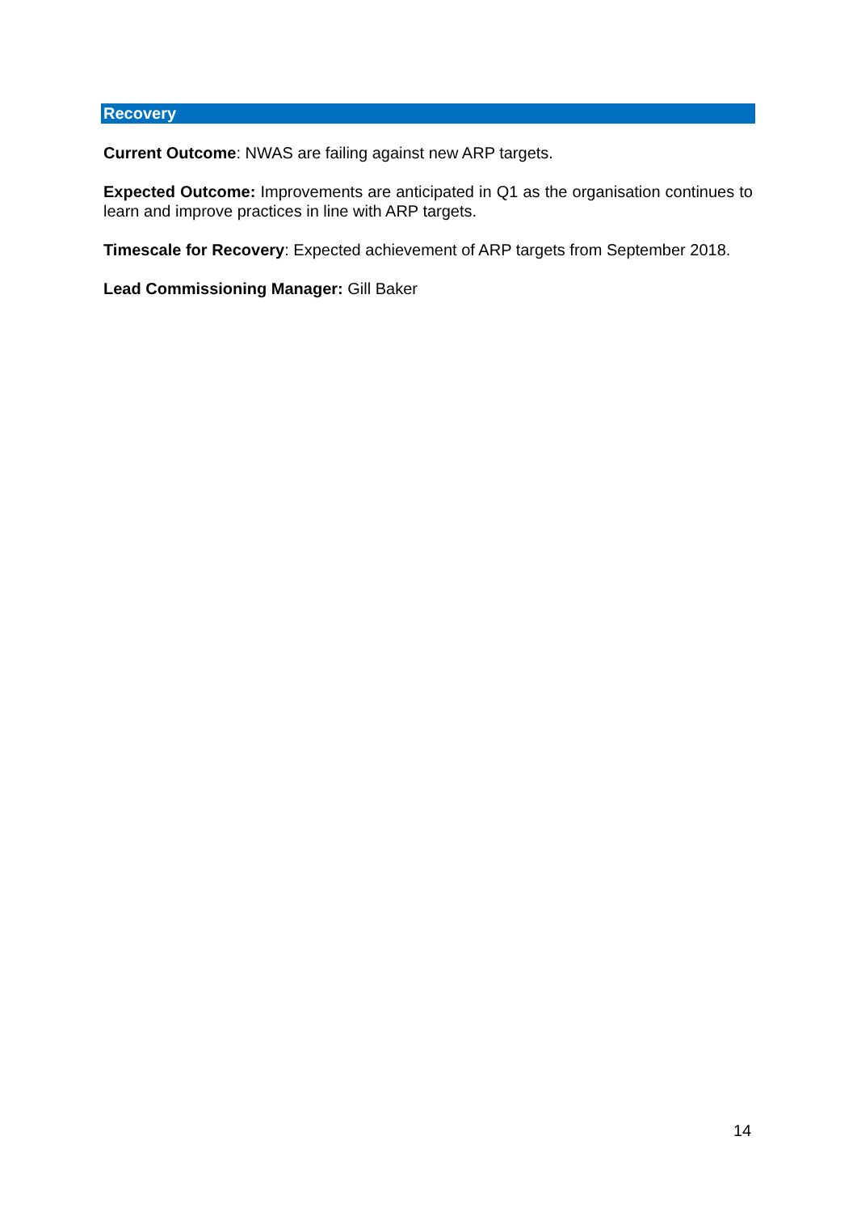Recovery
Current Outcome: NWAS are failing against new ARP targets.
Expected Outcome: Improvements are anticipated in Q1 as the organisation continues to learn and improve practices in line with ARP targets.
Timescale for Recovery: Expected achievement of ARP targets from September 2018.
Lead Commissioning Manager: Gill Baker
14